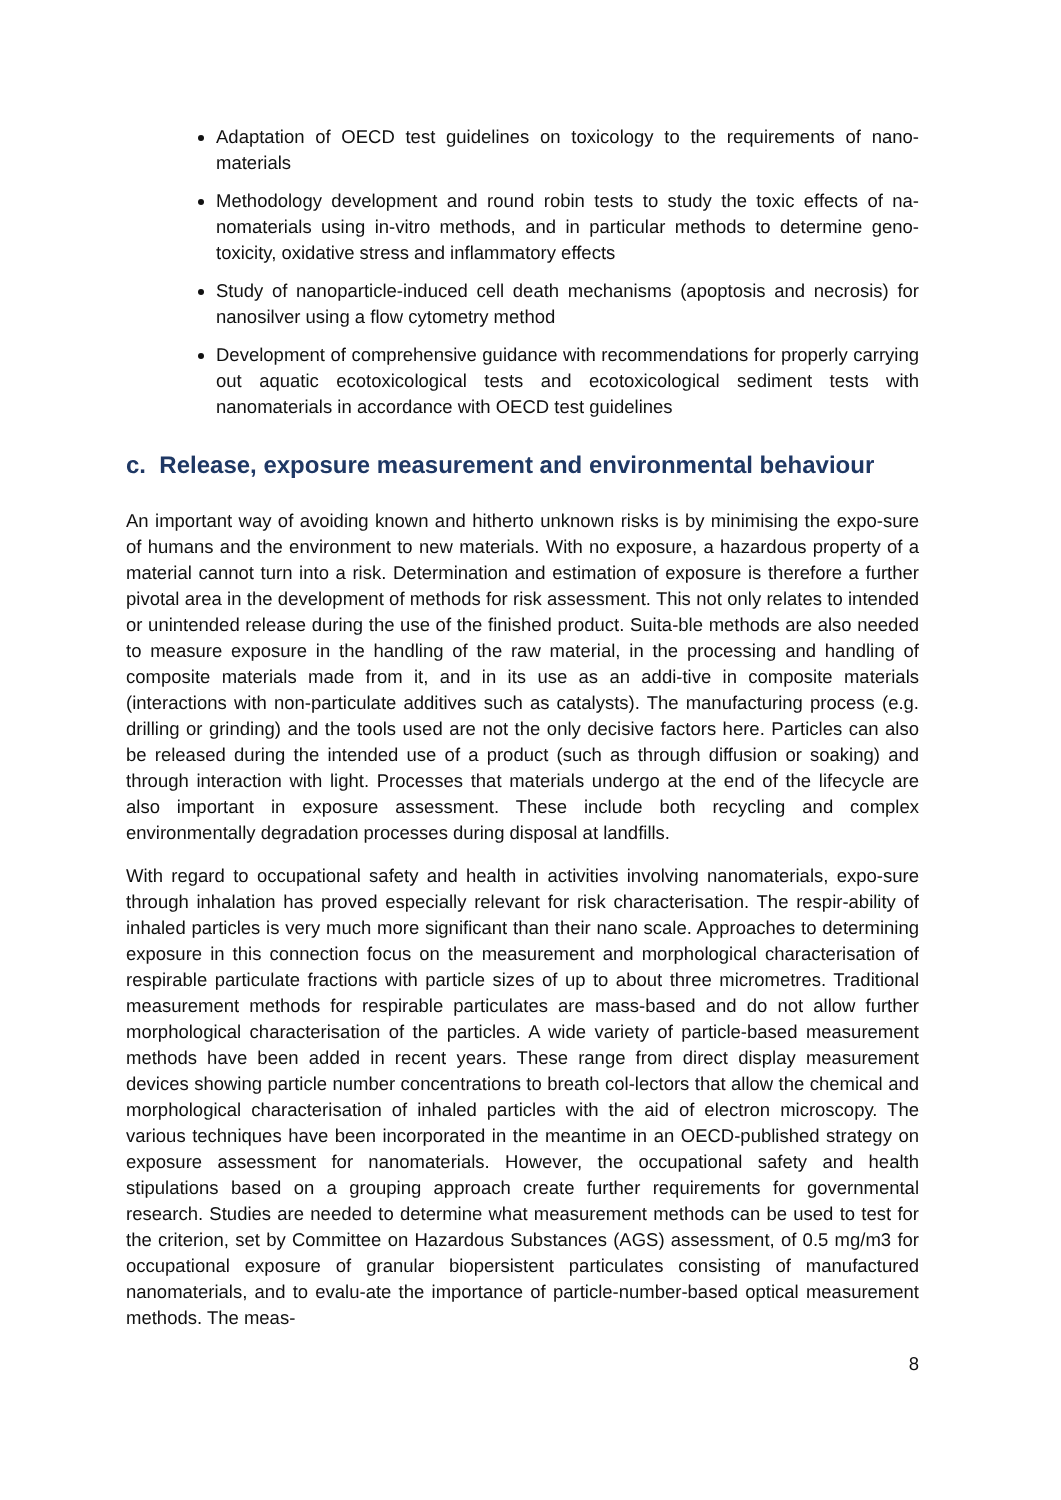Adaptation of OECD test guidelines on toxicology to the requirements of nano-materials
Methodology development and round robin tests to study the toxic effects of na-nomaterials using in-vitro methods, and in particular methods to determine geno-toxicity, oxidative stress and inflammatory effects
Study of nanoparticle-induced cell death mechanisms (apoptosis and necrosis) for nanosilver using a flow cytometry method
Development of comprehensive guidance with recommendations for properly carrying out aquatic ecotoxicological tests and ecotoxicological sediment tests with nanomaterials in accordance with OECD test guidelines
c. Release, exposure measurement and environmental behaviour
An important way of avoiding known and hitherto unknown risks is by minimising the expo-sure of humans and the environment to new materials. With no exposure, a hazardous property of a material cannot turn into a risk. Determination and estimation of exposure is therefore a further pivotal area in the development of methods for risk assessment. This not only relates to intended or unintended release during the use of the finished product. Suita-ble methods are also needed to measure exposure in the handling of the raw material, in the processing and handling of composite materials made from it, and in its use as an addi-tive in composite materials (interactions with non-particulate additives such as catalysts). The manufacturing process (e.g. drilling or grinding) and the tools used are not the only decisive factors here. Particles can also be released during the intended use of a product (such as through diffusion or soaking) and through interaction with light. Processes that materials undergo at the end of the lifecycle are also important in exposure assessment. These include both recycling and complex environmentally degradation processes during disposal at landfills.
With regard to occupational safety and health in activities involving nanomaterials, expo-sure through inhalation has proved especially relevant for risk characterisation. The respir-ability of inhaled particles is very much more significant than their nano scale. Approaches to determining exposure in this connection focus on the measurement and morphological characterisation of respirable particulate fractions with particle sizes of up to about three micrometres. Traditional measurement methods for respirable particulates are mass-based and do not allow further morphological characterisation of the particles. A wide variety of particle-based measurement methods have been added in recent years. These range from direct display measurement devices showing particle number concentrations to breath col-lectors that allow the chemical and morphological characterisation of inhaled particles with the aid of electron microscopy. The various techniques have been incorporated in the meantime in an OECD-published strategy on exposure assessment for nanomaterials. However, the occupational safety and health stipulations based on a grouping approach create further requirements for governmental research. Studies are needed to determine what measurement methods can be used to test for the criterion, set by Committee on Hazardous Substances (AGS) assessment, of 0.5 mg/m3 for occupational exposure of granular biopersistent particulates consisting of manufactured nanomaterials, and to evalu-ate the importance of particle-number-based optical measurement methods. The meas-
8